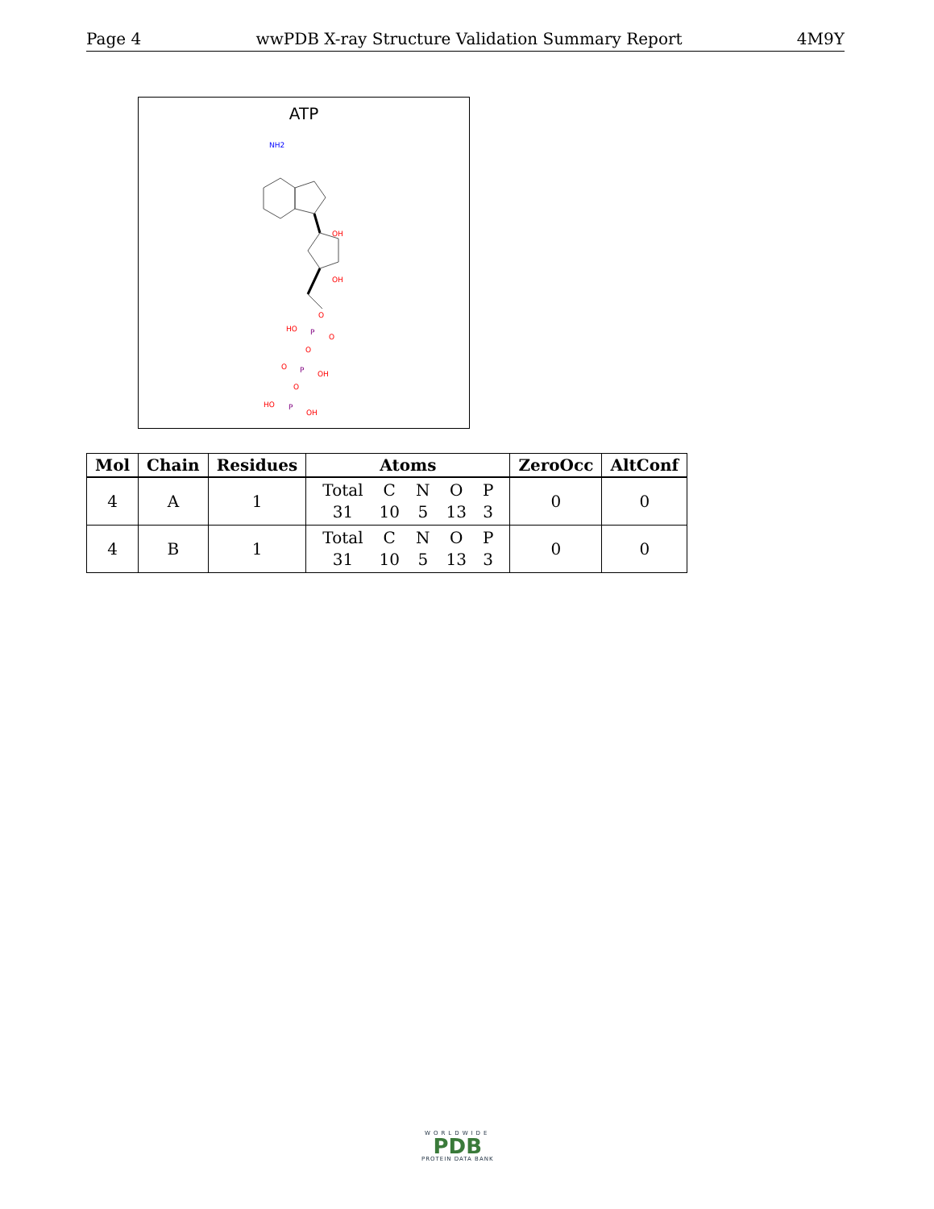Page 4 wwPDB X-ray Structure Validation Summary Report 4M9Y
ATP
NH2
OH
OH
O
P
HO
O
O
P
O
OH
O
P
HO
OH
| Mol | Chain | Residues | Atoms | ZeroOcc | AltConf |
| --- | --- | --- | --- | --- | --- |
| 4 | A | 1 | / Total / C / N / O / P / / 31 / 10 / 5 / 13 / 3 / | 0 | 0 |
| 4 | B | 1 | / Total / C / N / O / P / / 31 / 10 / 5 / 13 / 3 / | 0 | 0 |
WORLDWIDE
PDB
PROTEIN DATA BANK